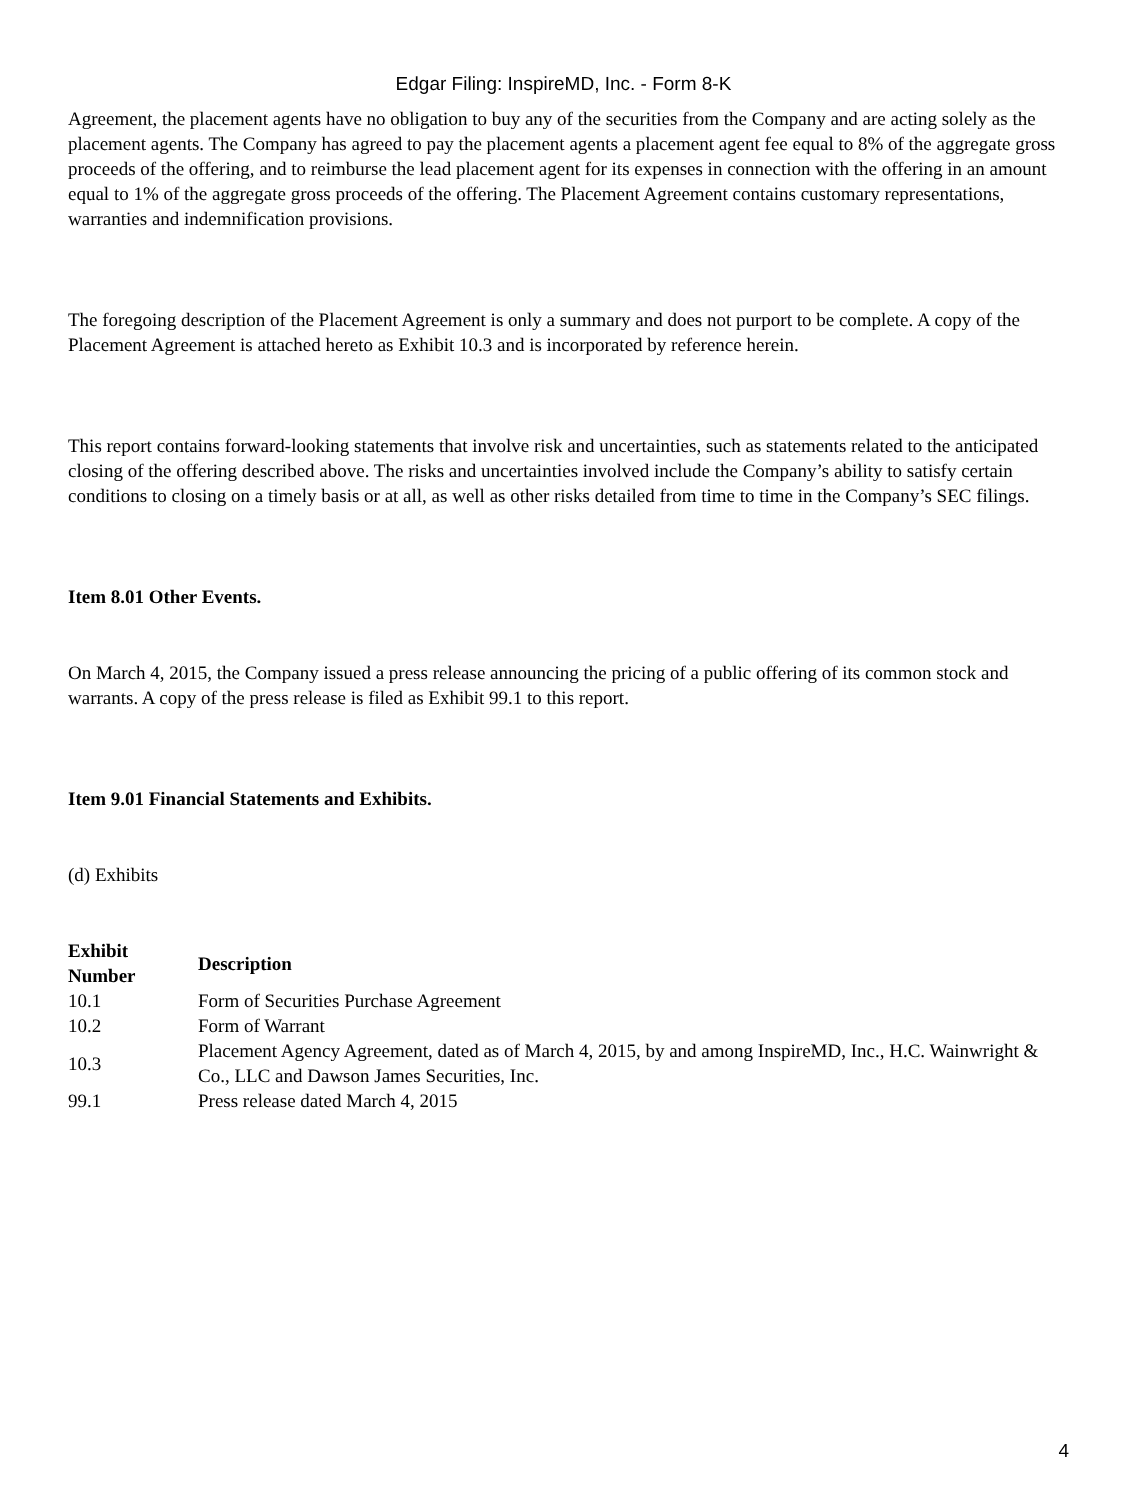Edgar Filing: InspireMD, Inc. - Form 8-K
Agreement, the placement agents have no obligation to buy any of the securities from the Company and are acting solely as the placement agents. The Company has agreed to pay the placement agents a placement agent fee equal to 8% of the aggregate gross proceeds of the offering, and to reimburse the lead placement agent for its expenses in connection with the offering in an amount equal to 1% of the aggregate gross proceeds of the offering. The Placement Agreement contains customary representations, warranties and indemnification provisions.
The foregoing description of the Placement Agreement is only a summary and does not purport to be complete. A copy of the Placement Agreement is attached hereto as Exhibit 10.3 and is incorporated by reference herein.
This report contains forward-looking statements that involve risk and uncertainties, such as statements related to the anticipated closing of the offering described above. The risks and uncertainties involved include the Company’s ability to satisfy certain conditions to closing on a timely basis or at all, as well as other risks detailed from time to time in the Company’s SEC filings.
Item 8.01 Other Events.
On March 4, 2015, the Company issued a press release announcing the pricing of a public offering of its common stock and warrants. A copy of the press release is filed as Exhibit 99.1 to this report.
Item 9.01 Financial Statements and Exhibits.
(d) Exhibits
| Exhibit Number | Description |
| --- | --- |
| 10.1 | Form of Securities Purchase Agreement |
| 10.2 | Form of Warrant |
| 10.3 | Placement Agency Agreement, dated as of March 4, 2015, by and among InspireMD, Inc., H.C. Wainwright & Co., LLC and Dawson James Securities, Inc. |
| 99.1 | Press release dated March 4, 2015 |
4